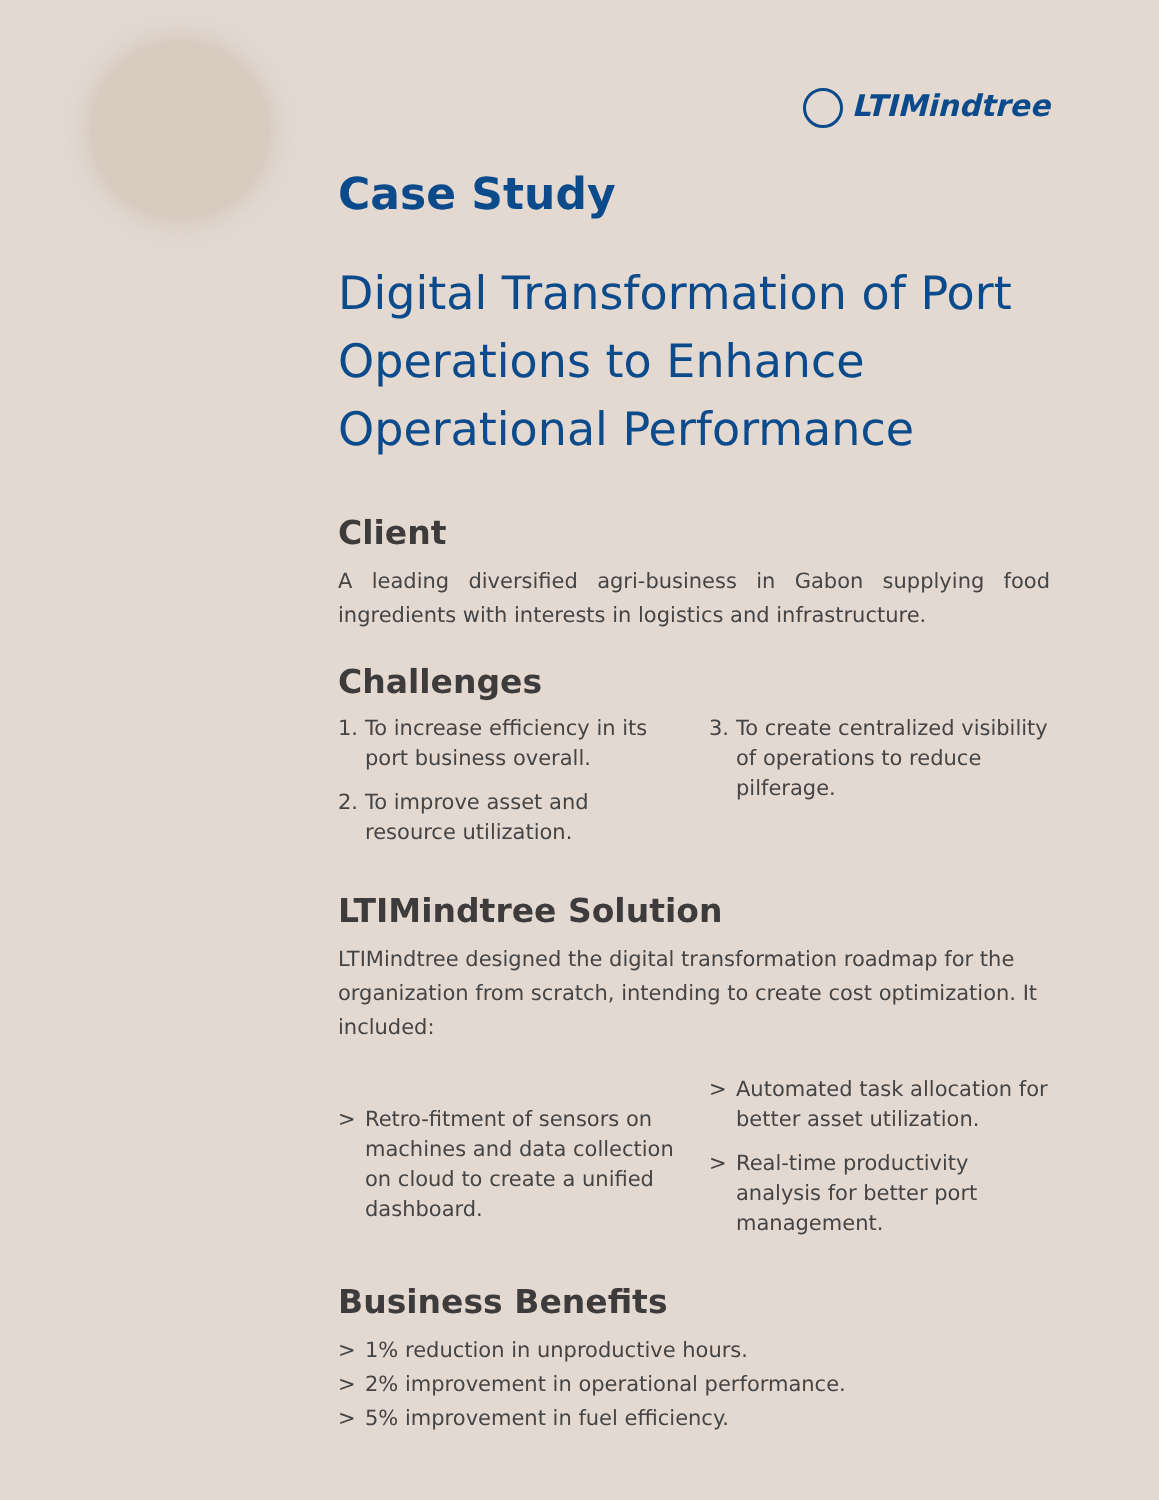LTIMindtree
Case Study
Digital Transformation of Port Operations to Enhance Operational Performance
Client
A leading diversified agri-business in Gabon supplying food ingredients with interests in logistics and infrastructure.
Challenges
1. To increase efficiency in its port business overall.
2. To improve asset and resource utilization.
3. To create centralized visibility of operations to reduce pilferage.
LTIMindtree Solution
LTIMindtree designed the digital transformation roadmap for the organization from scratch, intending to create cost optimization. It included:
> Retro-fitment of sensors on machines and data collection on cloud to create a unified dashboard.
> Automated task allocation for better asset utilization.
> Real-time productivity analysis for better port management.
Business Benefits
> 1% reduction in unproductive hours.
> 2% improvement in operational performance.
> 5% improvement in fuel efficiency.